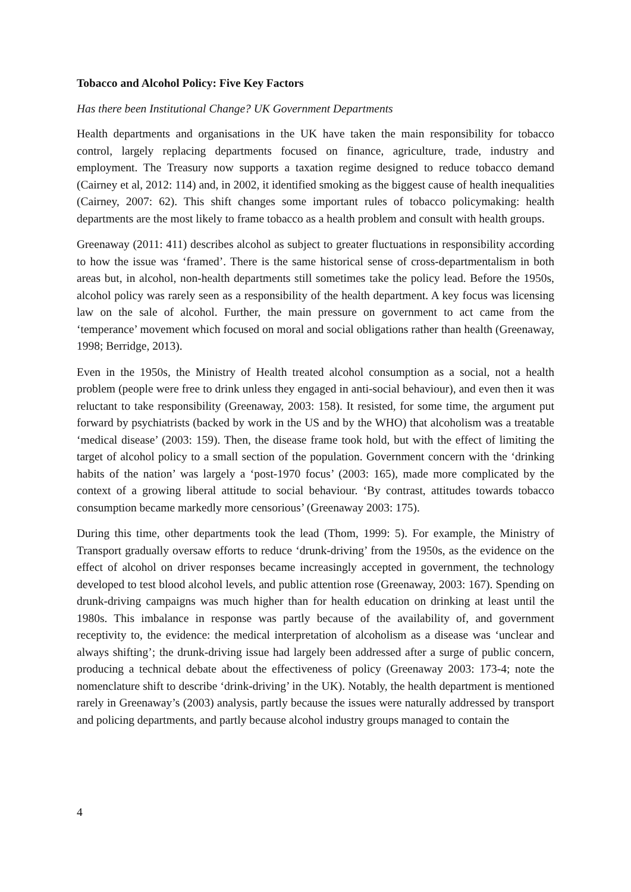Tobacco and Alcohol Policy: Five Key Factors
Has there been Institutional Change? UK Government Departments
Health departments and organisations in the UK have taken the main responsibility for tobacco control, largely replacing departments focused on finance, agriculture, trade, industry and employment. The Treasury now supports a taxation regime designed to reduce tobacco demand (Cairney et al, 2012: 114) and, in 2002, it identified smoking as the biggest cause of health inequalities (Cairney, 2007: 62). This shift changes some important rules of tobacco policymaking: health departments are the most likely to frame tobacco as a health problem and consult with health groups.
Greenaway (2011: 411) describes alcohol as subject to greater fluctuations in responsibility according to how the issue was ‘framed’. There is the same historical sense of cross-departmentalism in both areas but, in alcohol, non-health departments still sometimes take the policy lead. Before the 1950s, alcohol policy was rarely seen as a responsibility of the health department. A key focus was licensing law on the sale of alcohol. Further, the main pressure on government to act came from the ‘temperance’ movement which focused on moral and social obligations rather than health (Greenaway, 1998; Berridge, 2013).
Even in the 1950s, the Ministry of Health treated alcohol consumption as a social, not a health problem (people were free to drink unless they engaged in anti-social behaviour), and even then it was reluctant to take responsibility (Greenaway, 2003: 158). It resisted, for some time, the argument put forward by psychiatrists (backed by work in the US and by the WHO) that alcoholism was a treatable ‘medical disease’ (2003: 159). Then, the disease frame took hold, but with the effect of limiting the target of alcohol policy to a small section of the population. Government concern with the ‘drinking habits of the nation’ was largely a ‘post-1970 focus’ (2003: 165), made more complicated by the context of a growing liberal attitude to social behaviour. ‘By contrast, attitudes towards tobacco consumption became markedly more censorious’ (Greenaway 2003: 175).
During this time, other departments took the lead (Thom, 1999: 5). For example, the Ministry of Transport gradually oversaw efforts to reduce ‘drunk-driving’ from the 1950s, as the evidence on the effect of alcohol on driver responses became increasingly accepted in government, the technology developed to test blood alcohol levels, and public attention rose (Greenaway, 2003: 167). Spending on drunk-driving campaigns was much higher than for health education on drinking at least until the 1980s. This imbalance in response was partly because of the availability of, and government receptivity to, the evidence: the medical interpretation of alcoholism as a disease was ‘unclear and always shifting’; the drunk-driving issue had largely been addressed after a surge of public concern, producing a technical debate about the effectiveness of policy (Greenaway 2003: 173-4; note the nomenclature shift to describe ‘drink-driving’ in the UK). Notably, the health department is mentioned rarely in Greenaway’s (2003) analysis, partly because the issues were naturally addressed by transport and policing departments, and partly because alcohol industry groups managed to contain the
4